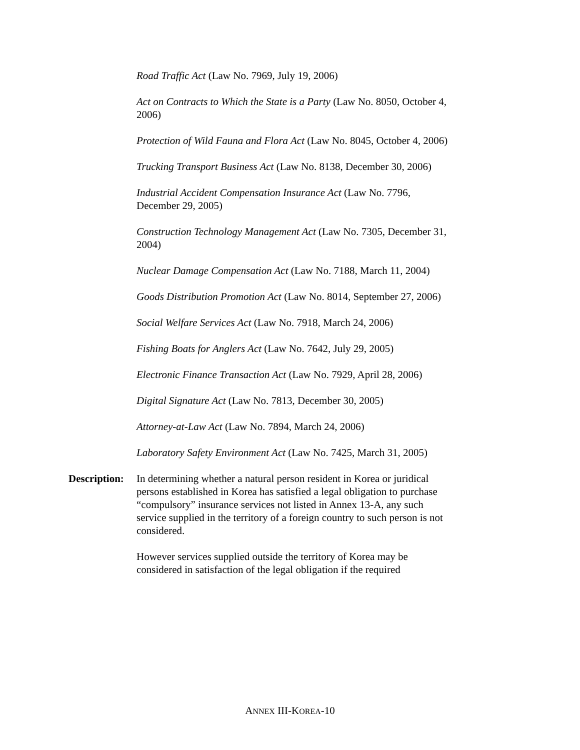Road Traffic Act (Law No. 7969, July 19, 2006)
Act on Contracts to Which the State is a Party (Law No. 8050, October 4, 2006)
Protection of Wild Fauna and Flora Act (Law No. 8045, October 4, 2006)
Trucking Transport Business Act (Law No. 8138, December 30, 2006)
Industrial Accident Compensation Insurance Act (Law No. 7796, December 29, 2005)
Construction Technology Management Act (Law No. 7305, December 31, 2004)
Nuclear Damage Compensation Act (Law No. 7188, March 11, 2004)
Goods Distribution Promotion Act (Law No. 8014, September 27, 2006)
Social Welfare Services Act (Law No. 7918, March 24, 2006)
Fishing Boats for Anglers Act (Law No. 7642, July 29, 2005)
Electronic Finance Transaction Act (Law No. 7929, April 28, 2006)
Digital Signature Act (Law No. 7813, December 30, 2005)
Attorney-at-Law Act (Law No. 7894, March 24, 2006)
Laboratory Safety Environment Act (Law No. 7425, March 31, 2005)
Description: In determining whether a natural person resident in Korea or juridical persons established in Korea has satisfied a legal obligation to purchase “compulsory” insurance services not listed in Annex 13-A, any such service supplied in the territory of a foreign country to such person is not considered.
However services supplied outside the territory of Korea may be considered in satisfaction of the legal obligation if the required
ANNEX III-KOREA-10